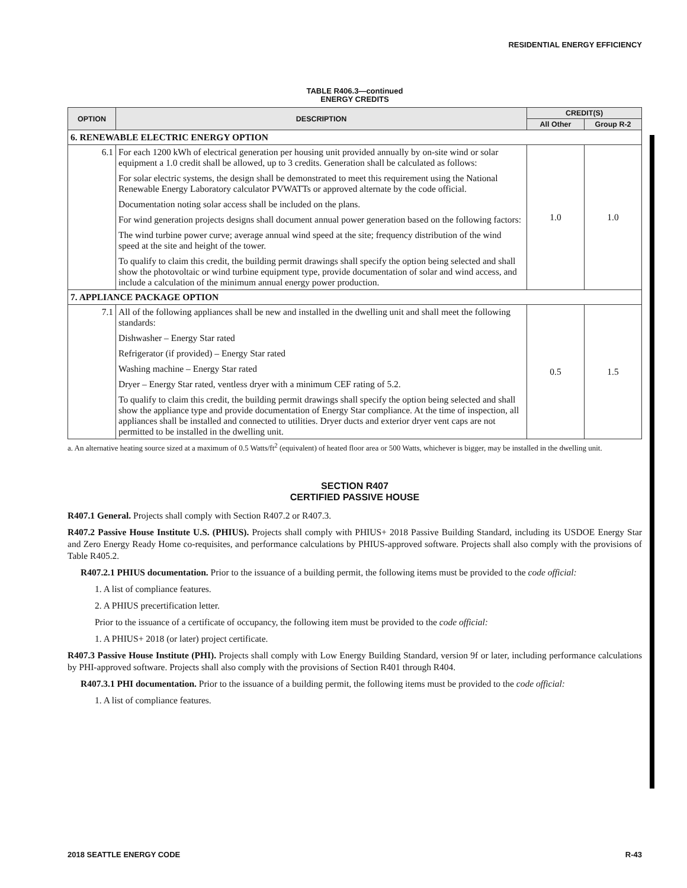RESIDENTIAL ENERGY EFFICIENCY
TABLE R406.3—continued
ENERGY CREDITS
| OPTION | DESCRIPTION | CREDIT(S) | |
| --- | --- | --- | --- |
| | | All Other | Group R-2 |
| 6. RENEWABLE ELECTRIC ENERGY OPTION | | | |
| 6.1 | For each 1200 kWh of electrical generation per housing unit provided annually by on-site wind or solar equipment a 1.0 credit shall be allowed, up to 3 credits. Generation shall be calculated as follows: For solar electric systems, the design shall be demonstrated to meet this requirement using the National Renewable Energy Laboratory calculator PVWATTs or approved alternate by the code official. Documentation noting solar access shall be included on the plans. For wind generation projects designs shall document annual power generation based on the following factors: The wind turbine power curve; average annual wind speed at the site; frequency distribution of the wind speed at the site and height of the tower. To qualify to claim this credit, the building permit drawings shall specify the option being selected and shall show the photovoltaic or wind turbine equipment type, provide documentation of solar and wind access, and include a calculation of the minimum annual energy power production. | 1.0 | 1.0 |
| 7. APPLIANCE PACKAGE OPTION | | | |
| 7.1 | All of the following appliances shall be new and installed in the dwelling unit and shall meet the following standards: Dishwasher – Energy Star rated Refrigerator (if provided) – Energy Star rated Washing machine – Energy Star rated Dryer – Energy Star rated, ventless dryer with a minimum CEF rating of 5.2. To qualify to claim this credit, the building permit drawings shall specify the option being selected and shall show the appliance type and provide documentation of Energy Star compliance. At the time of inspection, all appliances shall be installed and connected to utilities. Dryer ducts and exterior dryer vent caps are not permitted to be installed in the dwelling unit. | 0.5 | 1.5 |
a. An alternative heating source sized at a maximum of 0.5 Watts/ft<sup>2</sup> (equivalent) of heated floor area or 500 Watts, whichever is bigger, may be installed in the dwelling unit.
SECTION R407
CERTIFIED PASSIVE HOUSE
R407.1 General. Projects shall comply with Section R407.2 or R407.3.
R407.2 Passive House Institute U.S. (PHIUS). Projects shall comply with PHIUS+ 2018 Passive Building Standard, including its USDOE Energy Star and Zero Energy Ready Home co-requisites, and performance calculations by PHIUS-approved software. Projects shall also comply with the provisions of Table R405.2.
R407.2.1 PHIUS documentation. Prior to the issuance of a building permit, the following items must be provided to the code official:
1. A list of compliance features.
2. A PHIUS precertification letter.
Prior to the issuance of a certificate of occupancy, the following item must be provided to the code official:
1. A PHIUS+ 2018 (or later) project certificate.
R407.3 Passive House Institute (PHI). Projects shall comply with Low Energy Building Standard, version 9f or later, including performance calculations by PHI-approved software. Projects shall also comply with the provisions of Section R401 through R404.
R407.3.1 PHI documentation. Prior to the issuance of a building permit, the following items must be provided to the code official:
1. A list of compliance features.
2018 SEATTLE ENERGY CODE R-43